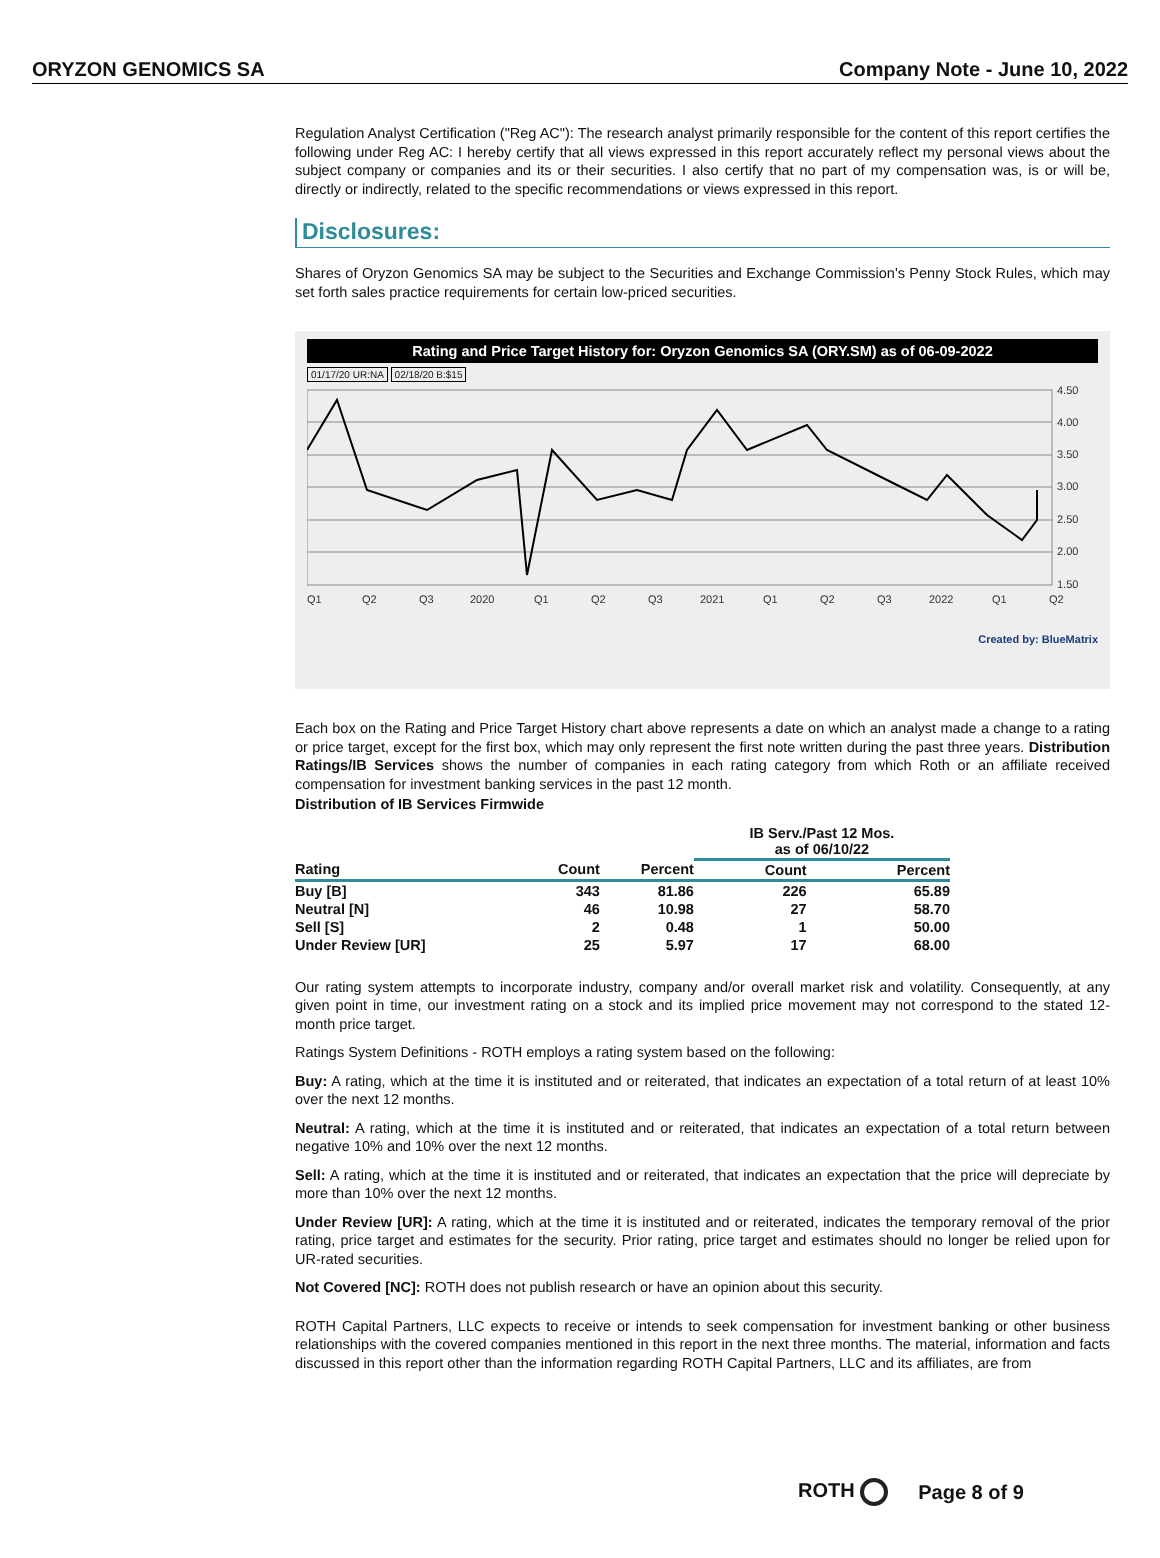ORYZON GENOMICS SA Company Note - June 10, 2022
Regulation Analyst Certification ("Reg AC"): The research analyst primarily responsible for the content of this report certifies the following under Reg AC: I hereby certify that all views expressed in this report accurately reflect my personal views about the subject company or companies and its or their securities. I also certify that no part of my compensation was, is or will be, directly or indirectly, related to the specific recommendations or views expressed in this report.
Disclosures:
Shares of Oryzon Genomics SA may be subject to the Securities and Exchange Commission's Penny Stock Rules, which may set forth sales practice requirements for certain low-priced securities.
Rating and Price Target History for: Oryzon Genomics SA (ORY.SM) as of 06-09-2022
01/17/20 UR:NA 02/18/20 B:$15
4.50
4.00
3.50
3.00
2.50
2.00
1.50
Q1
Q2
Q3
2020
Q1
Q2
Q3
2021
Q1
Q2
Q3
2022
Q1
Q2
Created by: BlueMatrix
Each box on the Rating and Price Target History chart above represents a date on which an analyst made a change to a rating or price target, except for the first box, which may only represent the first note written during the past three years. Distribution Ratings/IB Services shows the number of companies in each rating category from which Roth or an affiliate received compensation for investment banking services in the past 12 month.
Distribution of IB Services Firmwide
| | | | IB Serv./Past 12 Mos. as of 06/10/22 | |
| --- | --- | --- | --- | --- |
| Rating | Count | Percent | Count | Percent |
| Buy [B] | 343 | 81.86 | 226 | 65.89 |
| Neutral [N] | 46 | 10.98 | 27 | 58.70 |
| Sell [S] | 2 | 0.48 | 1 | 50.00 |
| Under Review [UR] | 25 | 5.97 | 17 | 68.00 |
Our rating system attempts to incorporate industry, company and/or overall market risk and volatility. Consequently, at any given point in time, our investment rating on a stock and its implied price movement may not correspond to the stated 12-month price target.
Ratings System Definitions - ROTH employs a rating system based on the following:
Buy: A rating, which at the time it is instituted and or reiterated, that indicates an expectation of a total return of at least 10% over the next 12 months.
Neutral: A rating, which at the time it is instituted and or reiterated, that indicates an expectation of a total return between negative 10% and 10% over the next 12 months.
Sell: A rating, which at the time it is instituted and or reiterated, that indicates an expectation that the price will depreciate by more than 10% over the next 12 months.
Under Review [UR]: A rating, which at the time it is instituted and or reiterated, indicates the temporary removal of the prior rating, price target and estimates for the security. Prior rating, price target and estimates should no longer be relied upon for UR-rated securities.
Not Covered [NC]: ROTH does not publish research or have an opinion about this security.
ROTH Capital Partners, LLC expects to receive or intends to seek compensation for investment banking or other business relationships with the covered companies mentioned in this report in the next three months. The material, information and facts discussed in this report other than the information regarding ROTH Capital Partners, LLC and its affiliates, are from
ROTH Page 8 of 9